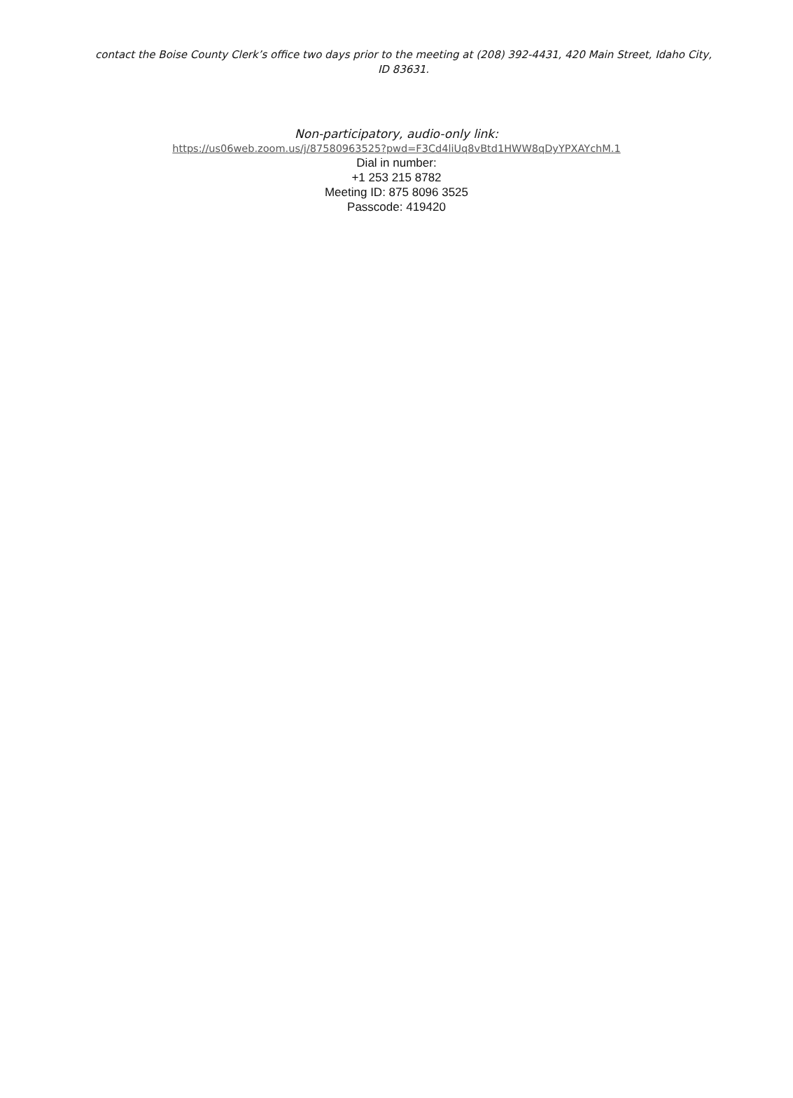contact the Boise County Clerk’s office two days prior to the meeting at (208) 392-4431, 420 Main Street, Idaho City, ID 83631.
Non-participatory, audio-only link:
https://us06web.zoom.us/j/87580963525?pwd=F3Cd4liUq8vBtd1HWW8qDyYPXAYchM.1
Dial in number:
+1 253 215 8782
Meeting ID: 875 8096 3525
Passcode: 419420